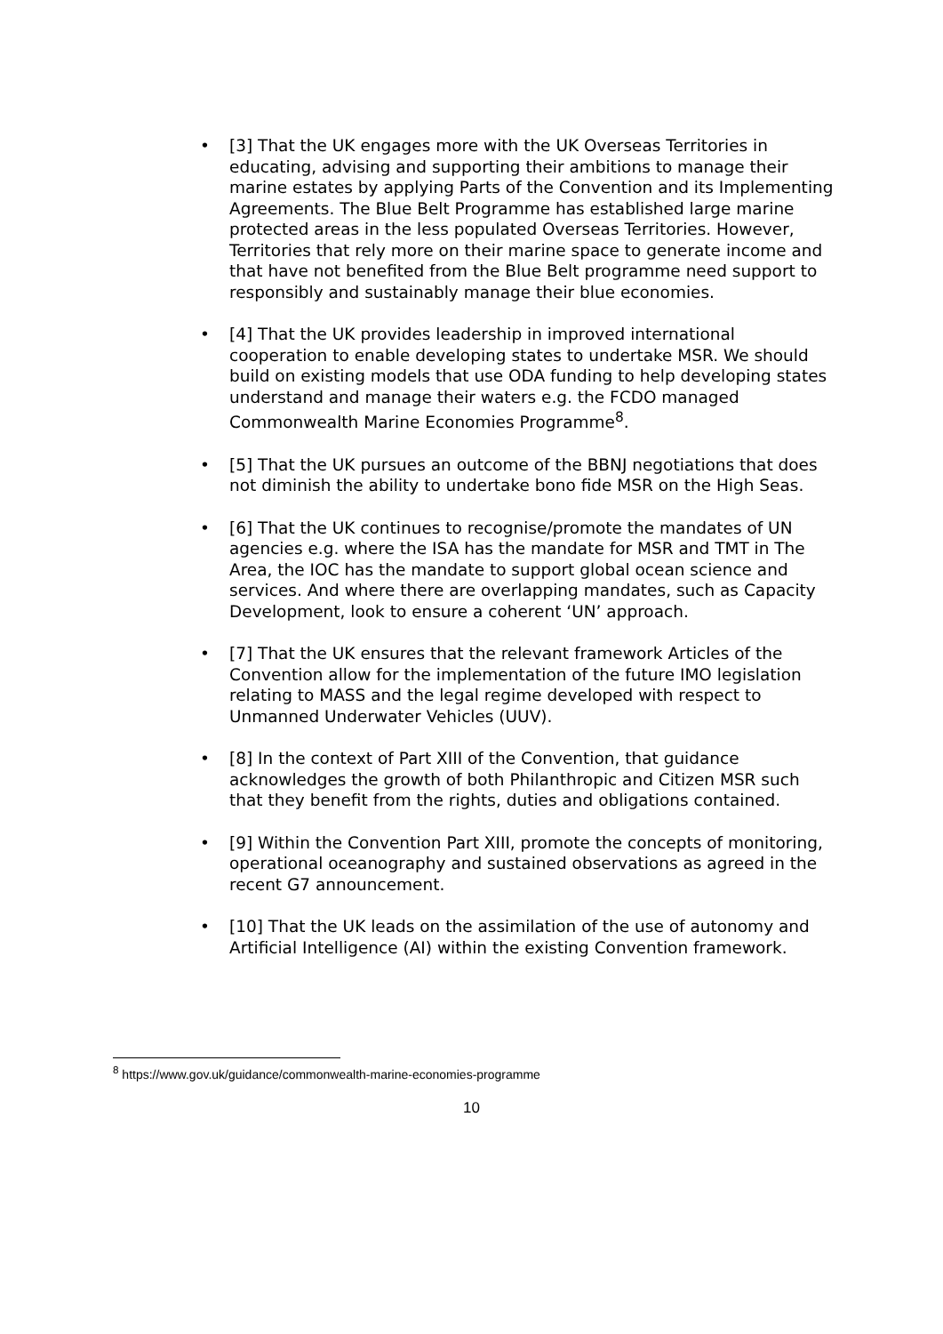• [3] That the UK engages more with the UK Overseas Territories in educating, advising and supporting their ambitions to manage their marine estates by applying Parts of the Convention and its Implementing Agreements. The Blue Belt Programme has established large marine protected areas in the less populated Overseas Territories. However, Territories that rely more on their marine space to generate income and that have not benefited from the Blue Belt programme need support to responsibly and sustainably manage their blue economies.
• [4] That the UK provides leadership in improved international cooperation to enable developing states to undertake MSR. We should build on existing models that use ODA funding to help developing states understand and manage their waters e.g. the FCDO managed Commonwealth Marine Economies Programme<sup>8</sup>.
• [5] That the UK pursues an outcome of the BBNJ negotiations that does not diminish the ability to undertake bono fide MSR on the High Seas.
• [6] That the UK continues to recognise/promote the mandates of UN agencies e.g. where the ISA has the mandate for MSR and TMT in The Area, the IOC has the mandate to support global ocean science and services. And where there are overlapping mandates, such as Capacity Development, look to ensure a coherent ‘UN’ approach.
• [7] That the UK ensures that the relevant framework Articles of the Convention allow for the implementation of the future IMO legislation relating to MASS and the legal regime developed with respect to Unmanned Underwater Vehicles (UUV).
• [8] In the context of Part XIII of the Convention, that guidance acknowledges the growth of both Philanthropic and Citizen MSR such that they benefit from the rights, duties and obligations contained.
• [9] Within the Convention Part XIII, promote the concepts of monitoring, operational oceanography and sustained observations as agreed in the recent G7 announcement.
• [10] That the UK leads on the assimilation of the use of autonomy and Artificial Intelligence (AI) within the existing Convention framework.
<sup>8</sup> https://www.gov.uk/guidance/commonwealth-marine-economies-programme
10